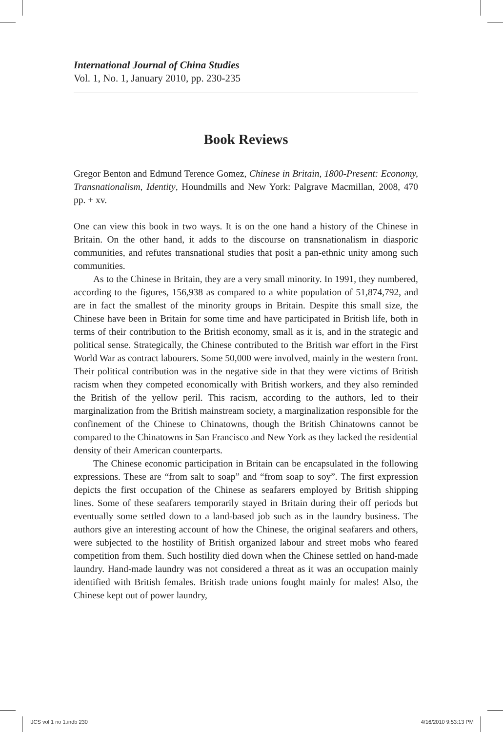International Journal of China Studies
Vol. 1, No. 1, January 2010, pp. 230-235
Book Reviews
Gregor Benton and Edmund Terence Gomez, Chinese in Britain, 1800-Present: Economy, Transnationalism, Identity, Houndmills and New York: Palgrave Macmillan, 2008, 470 pp. + xv.
One can view this book in two ways. It is on the one hand a history of the Chinese in Britain. On the other hand, it adds to the discourse on transnationalism in diasporic communities, and refutes transnational studies that posit a pan-ethnic unity among such communities.
As to the Chinese in Britain, they are a very small minority. In 1991, they numbered, according to the figures, 156,938 as compared to a white population of 51,874,792, and are in fact the smallest of the minority groups in Britain. Despite this small size, the Chinese have been in Britain for some time and have participated in British life, both in terms of their contribution to the British economy, small as it is, and in the strategic and political sense. Strategically, the Chinese contributed to the British war effort in the First World War as contract labourers. Some 50,000 were involved, mainly in the western front. Their political contribution was in the negative side in that they were victims of British racism when they competed economically with British workers, and they also reminded the British of the yellow peril. This racism, according to the authors, led to their marginalization from the British mainstream society, a marginalization responsible for the confinement of the Chinese to Chinatowns, though the British Chinatowns cannot be compared to the Chinatowns in San Francisco and New York as they lacked the residential density of their American counterparts.
The Chinese economic participation in Britain can be encapsulated in the following expressions. These are “from salt to soap” and “from soap to soy”. The first expression depicts the first occupation of the Chinese as seafarers employed by British shipping lines. Some of these seafarers temporarily stayed in Britain during their off periods but eventually some settled down to a land-based job such as in the laundry business. The authors give an interesting account of how the Chinese, the original seafarers and others, were subjected to the hostility of British organized labour and street mobs who feared competition from them. Such hostility died down when the Chinese settled on hand-made laundry. Hand-made laundry was not considered a threat as it was an occupation mainly identified with British females. British trade unions fought mainly for males! Also, the Chinese kept out of power laundry,
IJCS vol 1 no 1.indb 230 4/16/2010 9:53:13 PM